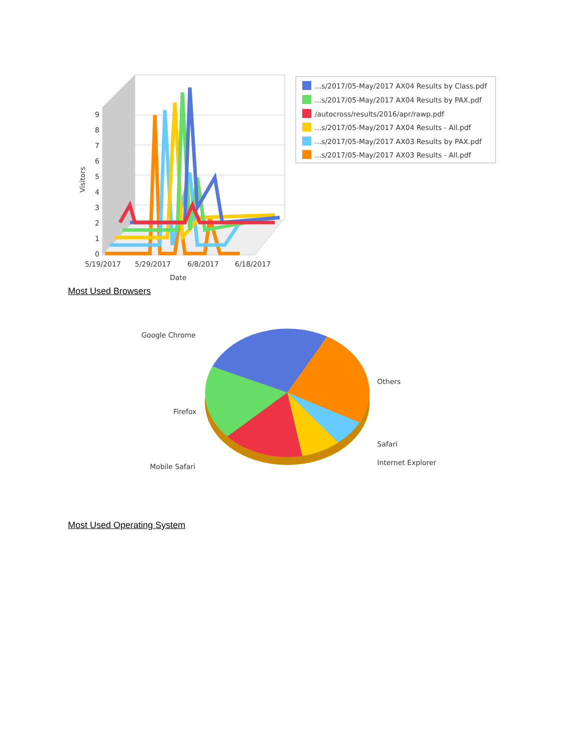0
1
2
3
4
5
6
7
8
9
Visitors
5/19/2017
5/29/2017
6/8/2017
6/18/2017
Date
...s/2017/05-May/2017 AX04 Results by Class.pdf
...s/2017/05-May/2017 AX04 Results by PAX.pdf
/autocross/results/2016/apr/rawp.pdf
...s/2017/05-May/2017 AX04 Results - All.pdf
...s/2017/05-May/2017 AX03 Results by PAX.pdf
...s/2017/05-May/2017 AX03 Results - All.pdf
Most Used Browsers
Google Chrome
Others
Firefox
Safari
Internet Explorer
Mobile Safari
Most Used Operating System